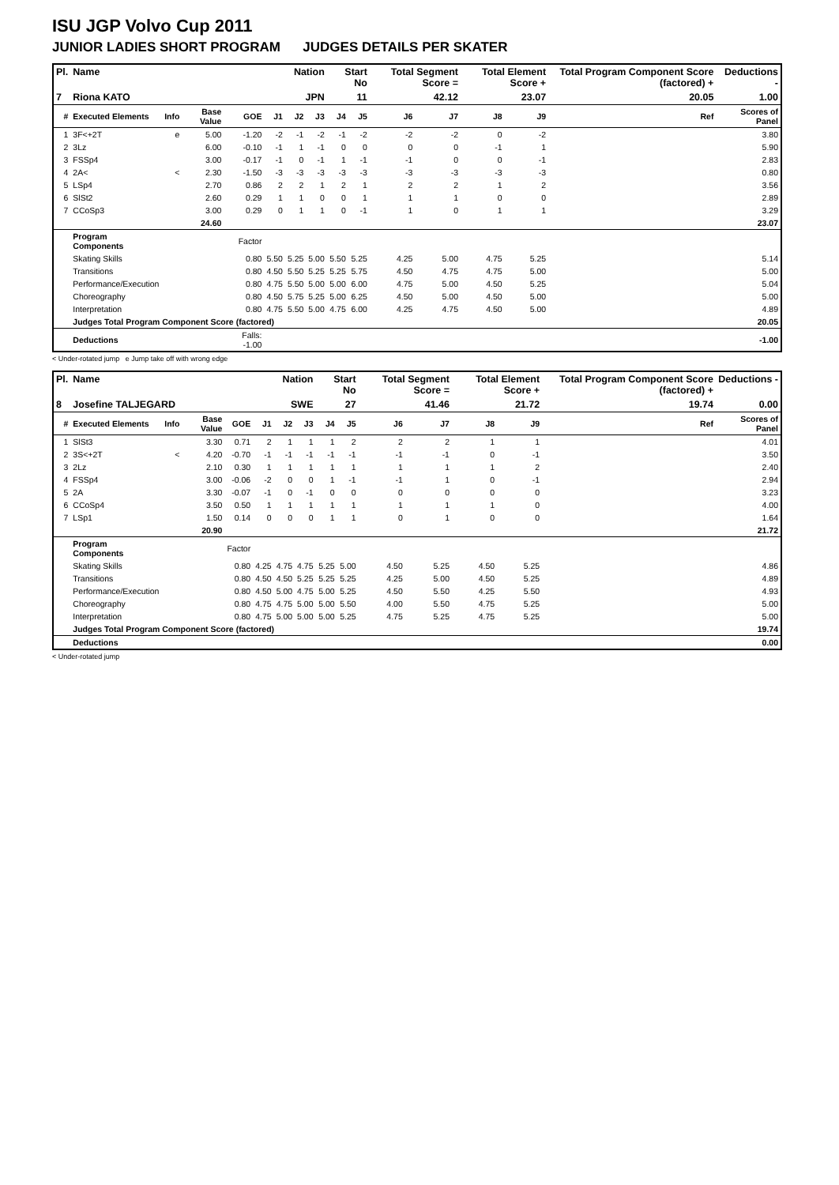ISU JGP Volvo Cup 2011
JUNIOR LADIES SHORT PROGRAM JUDGES DETAILS PER SKATER
| Pl. | Name | | | | Nation | | | Start No | | Total Segment Score = | | Total Element Score + | | Total Program Component Score (factored) + | | | Deductions - |
| --- | --- | --- | --- | --- | --- | --- | --- | --- | --- | --- | --- | --- | --- | --- | --- | --- | --- |
| 7 | Riona KATO | | | | JPN | | | 11 | | 42.12 | | 23.07 | | 20.05 | | | 1.00 |
| # | Executed Elements | Info | Base Value | GOE | J1 | J2 | J3 | J4 | J5 | J6 | J7 | J8 | J9 | | | Ref | Scores of Panel |
| 1 | 3F<+2T | e | 5.00 | -1.20 | -2 | -1 | -2 | -1 | -2 | -2 | -2 | 0 | -2 | | | | 3.80 |
| 2 | 3Lz | | 6.00 | -0.10 | -1 | 1 | -1 | 0 | 0 | 0 | 0 | -1 | 1 | | | | 5.90 |
| 3 | FSSp4 | | 3.00 | -0.17 | -1 | 0 | -1 | 1 | -1 | -1 | 0 | 0 | -1 | | | | 2.83 |
| 4 | 2A< | < | 2.30 | -1.50 | -3 | -3 | -3 | -3 | -3 | -3 | -3 | -3 | -3 | | | | 0.80 |
| 5 | LSp4 | | 2.70 | 0.86 | 2 | 2 | 1 | 2 | 1 | 2 | 2 | 1 | 2 | | | | 3.56 |
| 6 | SlSt2 | | 2.60 | 0.29 | 1 | 1 | 0 | 0 | 1 | 1 | 1 | 0 | 0 | | | | 2.89 |
| 7 | CCoSp3 | | 3.00 | 0.29 | 0 | 1 | 1 | 0 | -1 | 1 | 0 | 1 | 1 | | | | 3.29 |
| | | | 24.60 | | | | | | | | | | | | | | 23.07 |
| | Program Components | | | Factor | | | | | | | | | | | | | |
| | Skating Skills | | | 0.80 | 5.50 | 5.25 | 5.00 | 5.50 | 5.25 | 4.25 | 5.00 | 4.75 | 5.25 | | | | 5.14 |
| | Transitions | | | 0.80 | 4.50 | 5.50 | 5.25 | 5.25 | 5.75 | 4.50 | 4.75 | 4.75 | 5.00 | | | | 5.00 |
| | Performance/Execution | | | 0.80 | 4.75 | 5.50 | 5.00 | 5.00 | 6.00 | 4.75 | 5.00 | 4.50 | 5.25 | | | | 5.04 |
| | Choreography | | | 0.80 | 4.50 | 5.75 | 5.25 | 5.00 | 6.25 | 4.50 | 5.00 | 4.50 | 5.00 | | | | 5.00 |
| | Interpretation | | | 0.80 | 4.75 | 5.50 | 5.00 | 4.75 | 6.00 | 4.25 | 4.75 | 4.50 | 5.00 | | | | 4.89 |
| | Judges Total Program Component Score (factored) | | | | | | | | | | | | | | | | 20.05 |
| | Deductions | | | Falls: -1.00 | | | | | | | | | | | | | -1.00 |
< Under-rotated jump e Jump take off with wrong edge
| Pl. | Name | | | | Nation | | | Start No | | Total Segment Score = | | Total Element Score + | | Total Program Component Score (factored) + | | | Deductions - |
| --- | --- | --- | --- | --- | --- | --- | --- | --- | --- | --- | --- | --- | --- | --- | --- | --- | --- |
| 8 | Josefine TALJEGARD | | | | SWE | | | 27 | | 41.46 | | 21.72 | | 19.74 | | | 0.00 |
| # | Executed Elements | Info | Base Value | GOE | J1 | J2 | J3 | J4 | J5 | J6 | J7 | J8 | J9 | | | Ref | Scores of Panel |
| 1 | SlSt3 | | 3.30 | 0.71 | 2 | 1 | 1 | 1 | 2 | 2 | 2 | 1 | 1 | | | | 4.01 |
| 2 | 3S<+2T | < | 4.20 | -0.70 | -1 | -1 | -1 | -1 | -1 | -1 | -1 | 0 | -1 | | | | 3.50 |
| 3 | 2Lz | | 2.10 | 0.30 | 1 | 1 | 1 | 1 | 1 | 1 | 1 | 1 | 2 | | | | 2.40 |
| 4 | FSSp4 | | 3.00 | -0.06 | -2 | 0 | 0 | 1 | -1 | -1 | 1 | 0 | -1 | | | | 2.94 |
| 5 | 2A | | 3.30 | -0.07 | -1 | 0 | -1 | 0 | 0 | 0 | 0 | 0 | 0 | | | | 3.23 |
| 6 | CCoSp4 | | 3.50 | 0.50 | 1 | 1 | 1 | 1 | 1 | 1 | 1 | 1 | 0 | | | | 4.00 |
| 7 | LSp1 | | 1.50 | 0.14 | 0 | 0 | 0 | 1 | 1 | 0 | 1 | 0 | 0 | | | | 1.64 |
| | | | 20.90 | | | | | | | | | | | | | | 21.72 |
| | Program Components | | | Factor | | | | | | | | | | | | | |
| | Skating Skills | | | 0.80 | 4.25 | 4.75 | 4.75 | 5.25 | 5.00 | 4.50 | 5.25 | 4.50 | 5.25 | | | | 4.86 |
| | Transitions | | | 0.80 | 4.50 | 4.50 | 5.25 | 5.25 | 5.25 | 4.25 | 5.00 | 4.50 | 5.25 | | | | 4.89 |
| | Performance/Execution | | | 0.80 | 4.50 | 5.00 | 4.75 | 5.00 | 5.25 | 4.50 | 5.50 | 4.25 | 5.50 | | | | 4.93 |
| | Choreography | | | 0.80 | 4.75 | 4.75 | 5.00 | 5.00 | 5.50 | 4.00 | 5.50 | 4.75 | 5.25 | | | | 5.00 |
| | Interpretation | | | 0.80 | 4.75 | 5.00 | 5.00 | 5.00 | 5.25 | 4.75 | 5.25 | 4.75 | 5.25 | | | | 5.00 |
| | Judges Total Program Component Score (factored) | | | | | | | | | | | | | | | | 19.74 |
| | Deductions | | | | | | | | | | | | | | | | 0.00 |
< Under-rotated jump